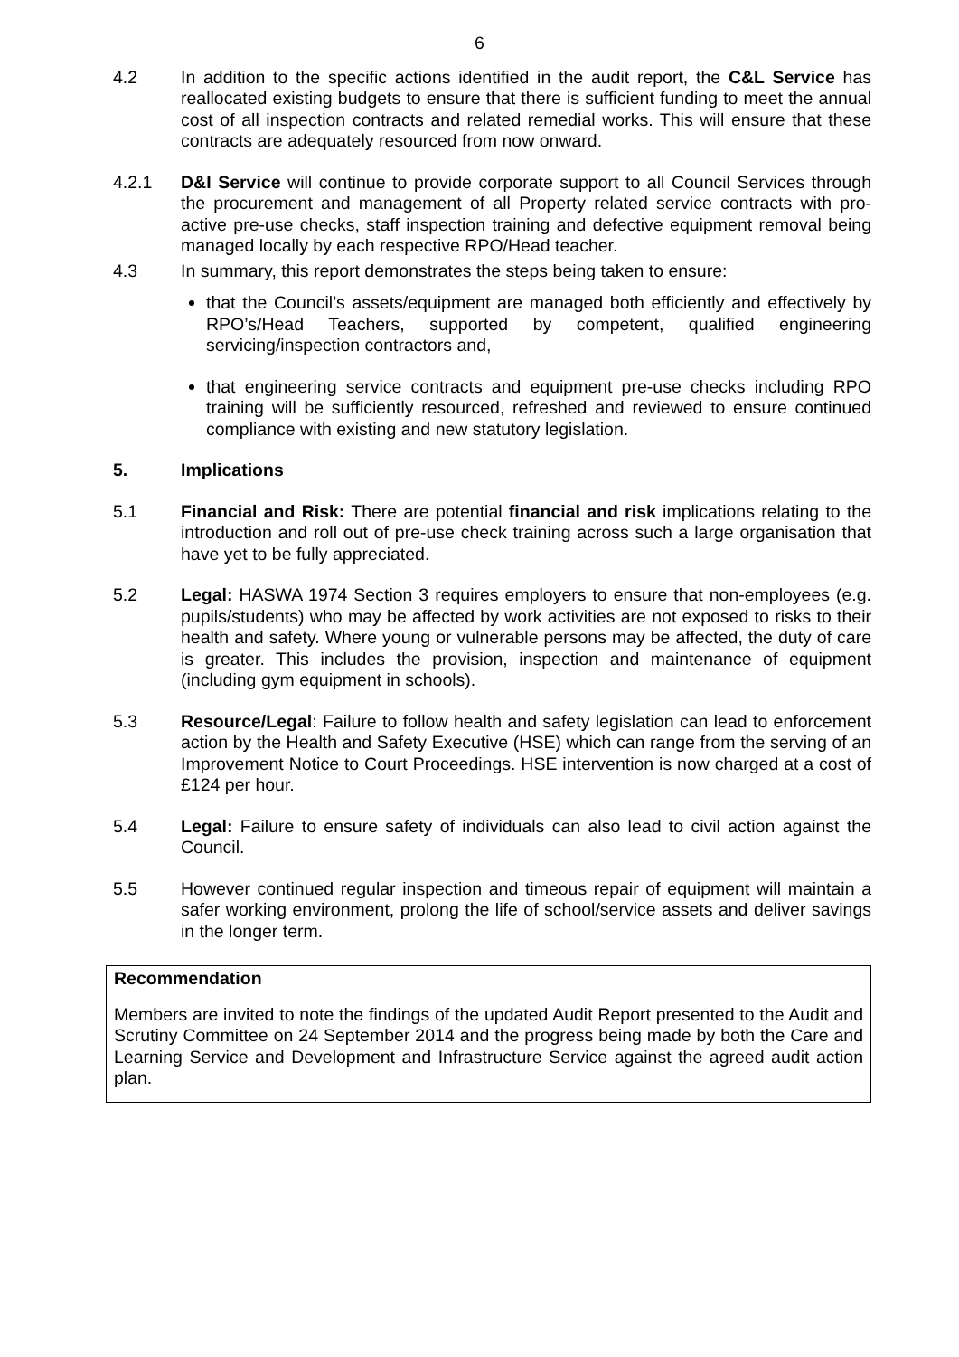6
4.2 In addition to the specific actions identified in the audit report, the C&L Service has reallocated existing budgets to ensure that there is sufficient funding to meet the annual cost of all inspection contracts and related remedial works. This will ensure that these contracts are adequately resourced from now onward.
4.2.1 D&I Service will continue to provide corporate support to all Council Services through the procurement and management of all Property related service contracts with pro-active pre-use checks, staff inspection training and defective equipment removal being managed locally by each respective RPO/Head teacher.
4.3 In summary, this report demonstrates the steps being taken to ensure:
that the Council’s assets/equipment are managed both efficiently and effectively by RPO’s/Head Teachers, supported by competent, qualified engineering servicing/inspection contractors and,
that engineering service contracts and equipment pre-use checks including RPO training will be sufficiently resourced, refreshed and reviewed to ensure continued compliance with existing and new statutory legislation.
5. Implications
5.1 Financial and Risk: There are potential financial and risk implications relating to the introduction and roll out of pre-use check training across such a large organisation that have yet to be fully appreciated.
5.2 Legal: HASWA 1974 Section 3 requires employers to ensure that non-employees (e.g. pupils/students) who may be affected by work activities are not exposed to risks to their health and safety. Where young or vulnerable persons may be affected, the duty of care is greater. This includes the provision, inspection and maintenance of equipment (including gym equipment in schools).
5.3 Resource/Legal: Failure to follow health and safety legislation can lead to enforcement action by the Health and Safety Executive (HSE) which can range from the serving of an Improvement Notice to Court Proceedings. HSE intervention is now charged at a cost of £124 per hour.
5.4 Legal: Failure to ensure safety of individuals can also lead to civil action against the Council.
5.5 However continued regular inspection and timeous repair of equipment will maintain a safer working environment, prolong the life of school/service assets and deliver savings in the longer term.
Recommendation
Members are invited to note the findings of the updated Audit Report presented to the Audit and Scrutiny Committee on 24 September 2014 and the progress being made by both the Care and Learning Service and Development and Infrastructure Service against the agreed audit action plan.